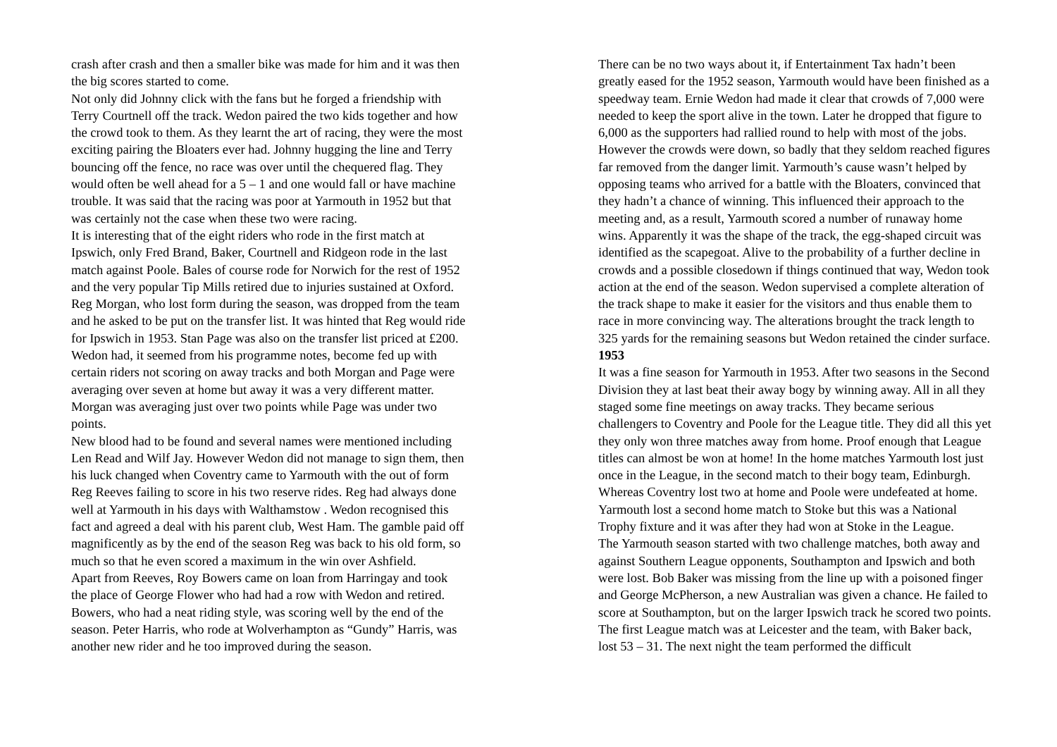crash after crash and then a smaller bike was made for him and it was then the big scores started to come.
Not only did Johnny click with the fans but he forged a friendship with Terry Courtnell off the track. Wedon paired the two kids together and how the crowd took to them. As they learnt the art of racing, they were the most exciting pairing the Bloaters ever had. Johnny hugging the line and Terry bouncing off the fence, no race was over until the chequered flag. They would often be well ahead for a 5 – 1 and one would fall or have machine trouble. It was said that the racing was poor at Yarmouth in 1952 but that was certainly not the case when these two were racing.
It is interesting that of the eight riders who rode in the first match at Ipswich, only Fred Brand, Baker, Courtnell and Ridgeon rode in the last match against Poole. Bales of course rode for Norwich for the rest of 1952 and the very popular Tip Mills retired due to injuries sustained at Oxford. Reg Morgan, who lost form during the season, was dropped from the team and he asked to be put on the transfer list. It was hinted that Reg would ride for Ipswich in 1953. Stan Page was also on the transfer list priced at £200.
Wedon had, it seemed from his programme notes, become fed up with certain riders not scoring on away tracks and both Morgan and Page were averaging over seven at home but away it was a very different matter. Morgan was averaging just over two points while Page was under two points.
New blood had to be found and several names were mentioned including Len Read and Wilf Jay. However Wedon did not manage to sign them, then his luck changed when Coventry came to Yarmouth with the out of form Reg Reeves failing to score in his two reserve rides. Reg had always done well at Yarmouth in his days with Walthamstow . Wedon recognised this fact and agreed a deal with his parent club, West Ham. The gamble paid off magnificently as by the end of the season Reg was back to his old form, so much so that he even scored a maximum in the win over Ashfield.
Apart from Reeves, Roy Bowers came on loan from Harringay and took the place of George Flower who had had a row with Wedon and retired. Bowers, who had a neat riding style, was scoring well by the end of the season. Peter Harris, who rode at Wolverhampton as “Gundy” Harris, was another new rider and he too improved during the season.
There can be no two ways about it, if Entertainment Tax hadn’t been greatly eased for the 1952 season, Yarmouth would have been finished as a speedway team. Ernie Wedon had made it clear that crowds of 7,000 were needed to keep the sport alive in the town. Later he dropped that figure to 6,000 as the supporters had rallied round to help with most of the jobs. However the crowds were down, so badly that they seldom reached figures far removed from the danger limit. Yarmouth’s cause wasn’t helped by opposing teams who arrived for a battle with the Bloaters, convinced that they hadn’t a chance of winning. This influenced their approach to the meeting and, as a result, Yarmouth scored a number of runaway home wins. Apparently it was the shape of the track, the egg-shaped circuit was identified as the scapegoat. Alive to the probability of a further decline in crowds and a possible closedown if things continued that way, Wedon took action at the end of the season. Wedon supervised a complete alteration of the track shape to make it easier for the visitors and thus enable them to race in more convincing way. The alterations brought the track length to 325 yards for the remaining seasons but Wedon retained the cinder surface.
1953
It was a fine season for Yarmouth in 1953. After two seasons in the Second Division they at last beat their away bogy by winning away. All in all they staged some fine meetings on away tracks. They became serious challengers to Coventry and Poole for the League title. They did all this yet they only won three matches away from home. Proof enough that League titles can almost be won at home! In the home matches Yarmouth lost just once in the League, in the second match to their bogy team, Edinburgh. Whereas Coventry lost two at home and Poole were undefeated at home. Yarmouth lost a second home match to Stoke but this was a National Trophy fixture and it was after they had won at Stoke in the League.
The Yarmouth season started with two challenge matches, both away and against Southern League opponents, Southampton and Ipswich and both were lost. Bob Baker was missing from the line up with a poisoned finger and George McPherson, a new Australian was given a chance. He failed to score at Southampton, but on the larger Ipswich track he scored two points.
The first League match was at Leicester and the team, with Baker back, lost 53 – 31. The next night the team performed the difficult